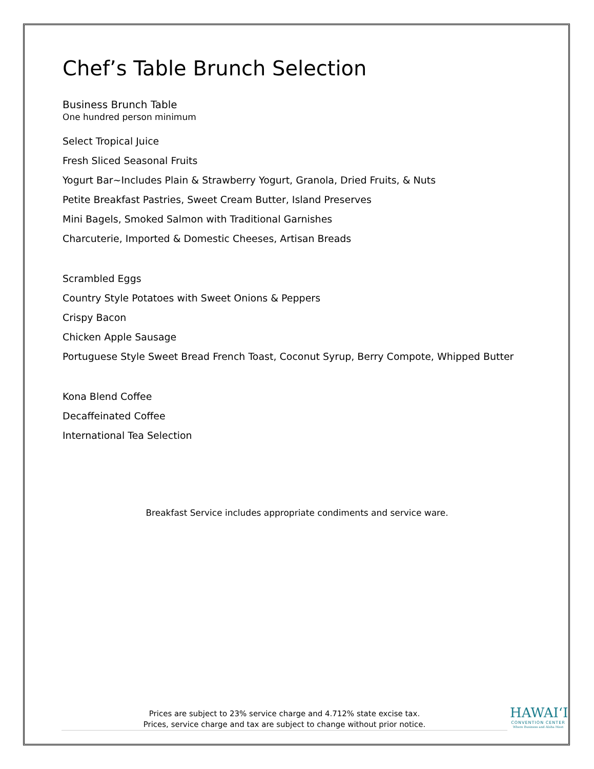Chef’s Table Brunch Selection
Business Brunch Table
One hundred person minimum
Select Tropical Juice
Fresh Sliced Seasonal Fruits
Yogurt Bar~Includes Plain & Strawberry Yogurt, Granola, Dried Fruits, & Nuts
Petite Breakfast Pastries, Sweet Cream Butter, Island Preserves
Mini Bagels, Smoked Salmon with Traditional Garnishes
Charcuterie, Imported & Domestic Cheeses, Artisan Breads
Scrambled Eggs
Country Style Potatoes with Sweet Onions & Peppers
Crispy Bacon
Chicken Apple Sausage
Portuguese Style Sweet Bread French Toast, Coconut Syrup, Berry Compote, Whipped Butter
Kona Blend Coffee
Decaffeinated Coffee
International Tea Selection
Breakfast Service includes appropriate condiments and service ware.
Prices are subject to 23% service charge and 4.712% state excise tax.
Prices, service charge and tax are subject to change without prior notice.
HAWAIʻI
CONVENTION CENTER
Where Business and Aloha Meet